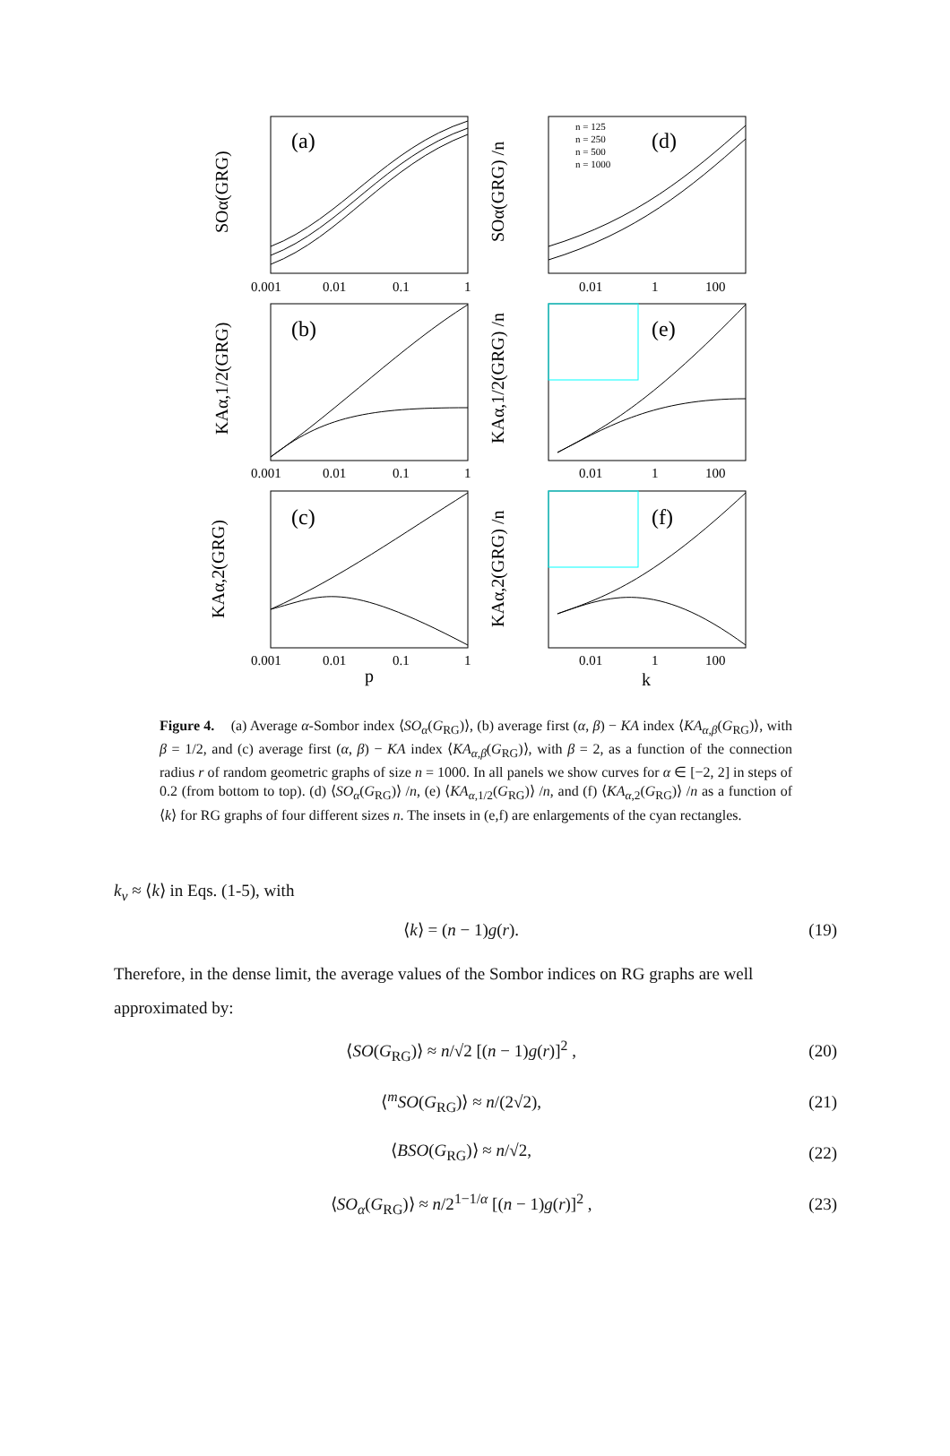(a)
(d)
(b)
(e)
(c)
(f)
n = 125
n = 250
n = 500
n = 1000
0.001
0.01
0.1
1
0.01
1
100
0.001
0.01
0.1
1
0.01
1
100
0.001
0.01
0.1
1
0.01
1
100
p
k
SOα(GRG)
SOα(GRG) /n
KAα,1/2(GRG)
KAα,1/2(GRG) /n
KAα,2(GRG)
KAα,2(GRG) /n
Figure 4. (a) Average α-Sombor index ⟨SO<sub>α</sub>(G<sub>RG</sub>)⟩, (b) average first (α, β) − KA index ⟨KA<sub>α,β</sub>(G<sub>RG</sub>)⟩, with β = 1/2, and (c) average first (α, β) − KA index ⟨KA<sub>α,β</sub>(G<sub>RG</sub>)⟩, with β = 2, as a function of the connection radius r of random geometric graphs of size n = 1000. In all panels we show curves for α ∈ [−2, 2] in steps of 0.2 (from bottom to top). (d) ⟨SO<sub>α</sub>(G<sub>RG</sub>)⟩ /n, (e) ⟨KA<sub>α,1/2</sub>(G<sub>RG</sub>)⟩ /n, and (f) ⟨KA<sub>α,2</sub>(G<sub>RG</sub>)⟩ /n as a function of ⟨k⟩ for RG graphs of four different sizes n. The insets in (e,f) are enlargements of the cyan rectangles.
k<sub>v</sub> ≈ ⟨k⟩ in Eqs. (1-5), with
⟨k⟩ = (n − 1)g(r). (19)
Therefore, in the dense limit, the average values of the Sombor indices on RG graphs are well approximated by:
⟨SO(G<sub>RG</sub>)⟩ ≈ n/√2 [(n − 1)g(r)]<sup>2</sup> , (20)
⟨<sup>m</sup>SO(G<sub>RG</sub>)⟩ ≈ n/(2√2), (21)
⟨BSO(G<sub>RG</sub>)⟩ ≈ n/√2, (22)
⟨SO<sub>α</sub>(G<sub>RG</sub>)⟩ ≈ n/2<sup>1−1/α</sup> [(n − 1)g(r)]<sup>2</sup> , (23)